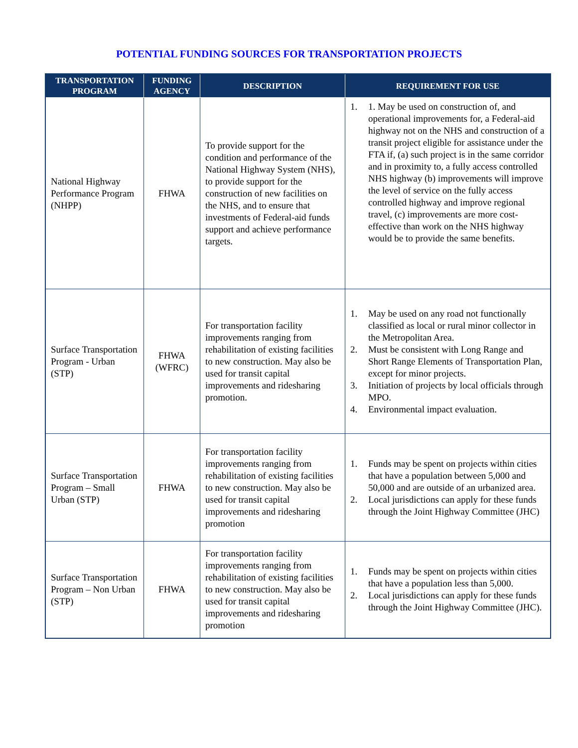POTENTIAL FUNDING SOURCES FOR TRANSPORTATION PROJECTS
| TRANSPORTATION PROGRAM | FUNDING AGENCY | DESCRIPTION | REQUIREMENT FOR USE |
| --- | --- | --- | --- |
| National Highway Performance Program (NHPP) | FHWA | To provide support for the condition and performance of the National Highway System (NHS), to provide support for the construction of new facilities on the NHS, and to ensure that investments of Federal-aid funds support and achieve performance targets. | 1. 1. May be used on construction of, and operational improvements for, a Federal-aid highway not on the NHS and construction of a transit project eligible for assistance under the FTA if, (a) such project is in the same corridor and in proximity to, a fully access controlled NHS highway (b) improvements will improve the level of service on the fully access controlled highway and improve regional travel, (c) improvements are more cost-effective than work on the NHS highway would be to provide the same benefits. |
| Surface Transportation Program - Urban (STP) | FHWA (WFRC) | For transportation facility improvements ranging from rehabilitation of existing facilities to new construction. May also be used for transit capital improvements and ridesharing promotion. | 1. May be used on any road not functionally classified as local or rural minor collector in the Metropolitan Area. 2. Must be consistent with Long Range and Short Range Elements of Transportation Plan, except for minor projects. 3. Initiation of projects by local officials through MPO. 4. Environmental impact evaluation. |
| Surface Transportation Program – Small Urban (STP) | FHWA | For transportation facility improvements ranging from rehabilitation of existing facilities to new construction. May also be used for transit capital improvements and ridesharing promotion | 1. Funds may be spent on projects within cities that have a population between 5,000 and 50,000 and are outside of an urbanized area. 2. Local jurisdictions can apply for these funds through the Joint Highway Committee (JHC) |
| Surface Transportation Program – Non Urban (STP) | FHWA | For transportation facility improvements ranging from rehabilitation of existing facilities to new construction. May also be used for transit capital improvements and ridesharing promotion | 1. Funds may be spent on projects within cities that have a population less than 5,000. 2. Local jurisdictions can apply for these funds through the Joint Highway Committee (JHC). |